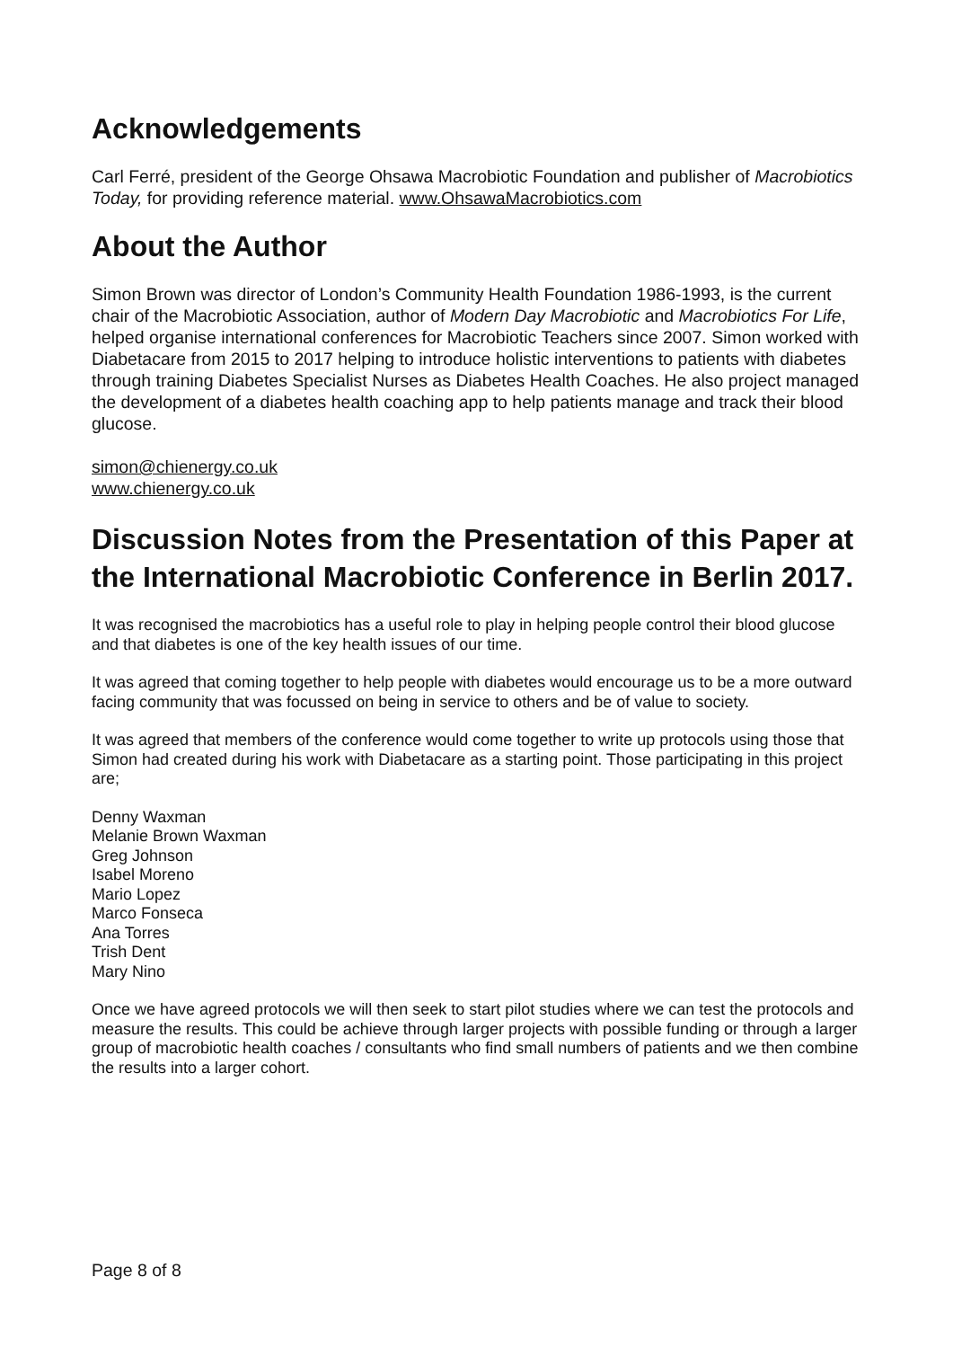Acknowledgements
Carl Ferré, president of the George Ohsawa Macrobiotic Foundation and publisher of Macrobiotics Today, for providing reference material. www.OhsawaMacrobiotics.com
About the Author
Simon Brown was director of London’s Community Health Foundation 1986-1993, is the current chair of the Macrobiotic Association, author of Modern Day Macrobiotic and Macrobiotics For Life, helped organise international conferences for Macrobiotic Teachers since 2007. Simon worked with Diabetacare from 2015 to 2017 helping to introduce holistic interventions to patients with diabetes through training Diabetes Specialist Nurses as Diabetes Health Coaches. He also project managed the development of a diabetes health coaching app to help patients manage and track their blood glucose.
simon@chienergy.co.uk
www.chienergy.co.uk
Discussion Notes from the Presentation of this Paper at the International Macrobiotic Conference in Berlin 2017.
It was recognised the macrobiotics has a useful role to play in helping people control their blood glucose and that diabetes is one of the key health issues of our time.
It was agreed that coming together to help people with diabetes would encourage us to be a more outward facing community that was focussed on being in service to others and be of value to society.
It was agreed that members of the conference would come together to write up protocols using those that Simon had created during his work with Diabetacare as a starting point. Those participating in this project are;
Denny Waxman
Melanie Brown Waxman
Greg Johnson
Isabel Moreno
Mario Lopez
Marco Fonseca
Ana Torres
Trish Dent
Mary Nino
Once we have agreed protocols we will then seek to start pilot studies where we can test the protocols and measure the results. This could be achieve through larger projects with possible funding or through a larger group of macrobiotic health coaches / consultants who find small numbers of patients and we then combine the results into a larger cohort.
Page 8 of 8